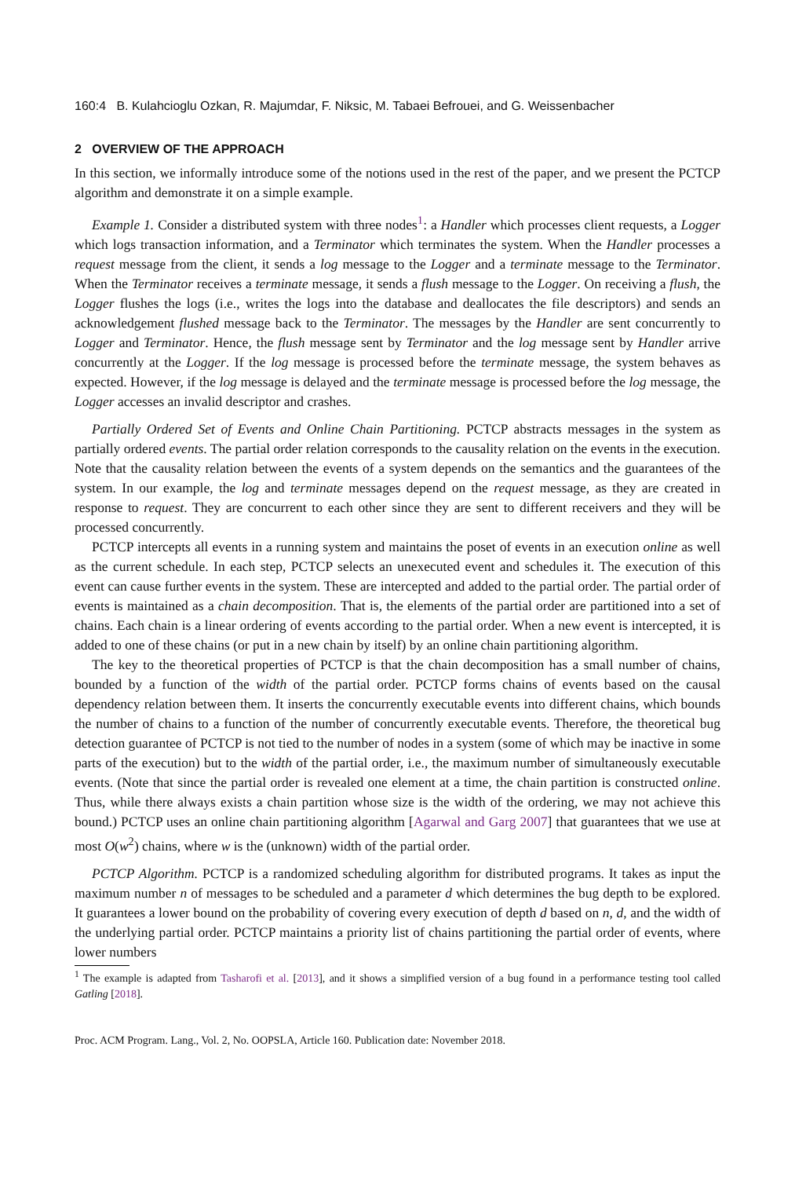160:4 B. Kulahcioglu Ozkan, R. Majumdar, F. Niksic, M. Tabaei Befrouei, and G. Weissenbacher
2 OVERVIEW OF THE APPROACH
In this section, we informally introduce some of the notions used in the rest of the paper, and we present the PCTCP algorithm and demonstrate it on a simple example.
Example 1. Consider a distributed system with three nodes<sup>1</sup>: a Handler which processes client requests, a Logger which logs transaction information, and a Terminator which terminates the system. When the Handler processes a request message from the client, it sends a log message to the Logger and a terminate message to the Terminator. When the Terminator receives a terminate message, it sends a flush message to the Logger. On receiving a flush, the Logger flushes the logs (i.e., writes the logs into the database and deallocates the file descriptors) and sends an acknowledgement flushed message back to the Terminator. The messages by the Handler are sent concurrently to Logger and Terminator. Hence, the flush message sent by Terminator and the log message sent by Handler arrive concurrently at the Logger. If the log message is processed before the terminate message, the system behaves as expected. However, if the log message is delayed and the terminate message is processed before the log message, the Logger accesses an invalid descriptor and crashes.
Partially Ordered Set of Events and Online Chain Partitioning. PCTCP abstracts messages in the system as partially ordered events. The partial order relation corresponds to the causality relation on the events in the execution. Note that the causality relation between the events of a system depends on the semantics and the guarantees of the system. In our example, the log and terminate messages depend on the request message, as they are created in response to request. They are concurrent to each other since they are sent to different receivers and they will be processed concurrently.
PCTCP intercepts all events in a running system and maintains the poset of events in an execution online as well as the current schedule. In each step, PCTCP selects an unexecuted event and schedules it. The execution of this event can cause further events in the system. These are intercepted and added to the partial order. The partial order of events is maintained as a chain decomposition. That is, the elements of the partial order are partitioned into a set of chains. Each chain is a linear ordering of events according to the partial order. When a new event is intercepted, it is added to one of these chains (or put in a new chain by itself) by an online chain partitioning algorithm.
The key to the theoretical properties of PCTCP is that the chain decomposition has a small number of chains, bounded by a function of the width of the partial order. PCTCP forms chains of events based on the causal dependency relation between them. It inserts the concurrently executable events into different chains, which bounds the number of chains to a function of the number of concurrently executable events. Therefore, the theoretical bug detection guarantee of PCTCP is not tied to the number of nodes in a system (some of which may be inactive in some parts of the execution) but to the width of the partial order, i.e., the maximum number of simultaneously executable events. (Note that since the partial order is revealed one element at a time, the chain partition is constructed online. Thus, while there always exists a chain partition whose size is the width of the ordering, we may not achieve this bound.) PCTCP uses an online chain partitioning algorithm [Agarwal and Garg 2007] that guarantees that we use at most O(w<sup>2</sup>) chains, where w is the (unknown) width of the partial order.
PCTCP Algorithm. PCTCP is a randomized scheduling algorithm for distributed programs. It takes as input the maximum number n of messages to be scheduled and a parameter d which determines the bug depth to be explored. It guarantees a lower bound on the probability of covering every execution of depth d based on n, d, and the width of the underlying partial order. PCTCP maintains a priority list of chains partitioning the partial order of events, where lower numbers
<sup>1</sup> The example is adapted from Tasharofi et al. [2013], and it shows a simplified version of a bug found in a performance testing tool called Gatling [2018].
Proc. ACM Program. Lang., Vol. 2, No. OOPSLA, Article 160. Publication date: November 2018.